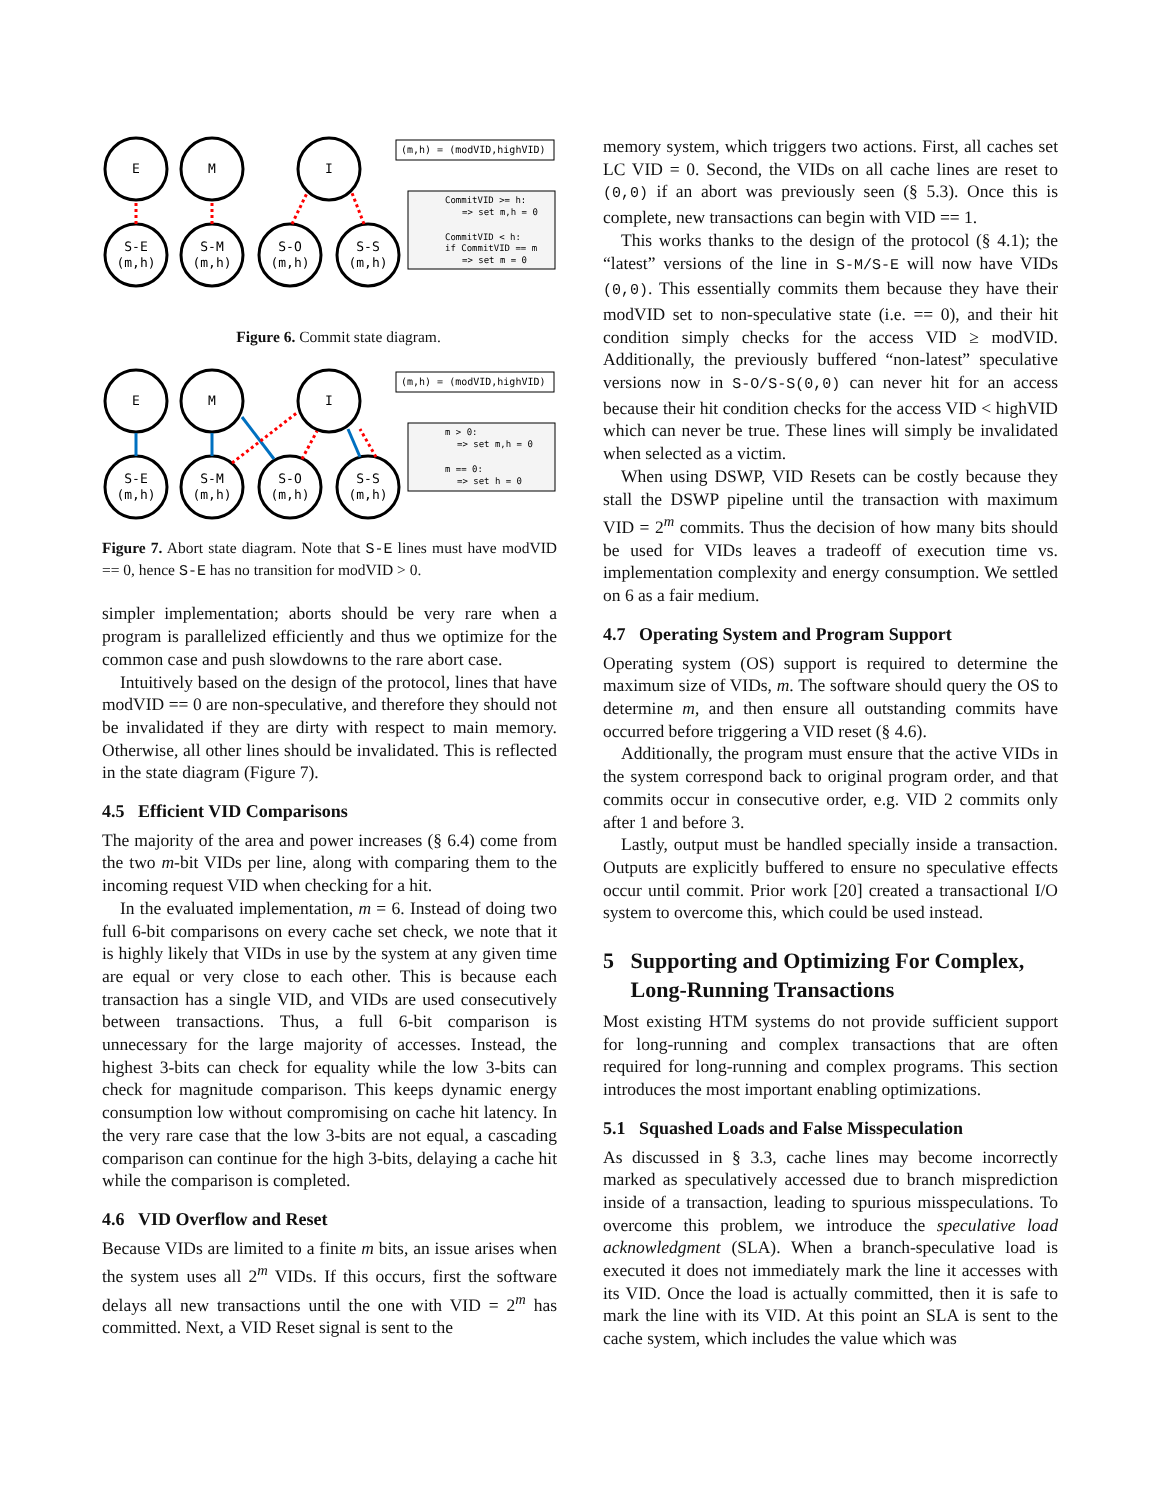E
M
I
S-E
(m,h)
S-M
(m,h)
S-O
(m,h)
S-S
(m,h)
(m,h) = (modVID,highVID)
CommitVID >= h:
=> set m,h = 0
CommitVID < h:
if CommitVID == m
=> set m = 0
Figure 6. Commit state diagram.
E
M
I
S-E
(m,h)
S-M
(m,h)
S-O
(m,h)
S-S
(m,h)
(m,h) = (modVID,highVID)
m > 0:
=> set m,h = 0
m == 0:
=> set h = 0
Figure 7. Abort state diagram. Note that S-E lines must have modVID == 0, hence S-E has no transition for modVID > 0.
simpler implementation; aborts should be very rare when a program is parallelized efficiently and thus we optimize for the common case and push slowdowns to the rare abort case.
Intuitively based on the design of the protocol, lines that have modVID == 0 are non-speculative, and therefore they should not be invalidated if they are dirty with respect to main memory. Otherwise, all other lines should be invalidated. This is reflected in the state diagram (Figure 7).
4.5 Efficient VID Comparisons
The majority of the area and power increases (§ 6.4) come from the two m-bit VIDs per line, along with comparing them to the incoming request VID when checking for a hit.
In the evaluated implementation, m = 6. Instead of doing two full 6-bit comparisons on every cache set check, we note that it is highly likely that VIDs in use by the system at any given time are equal or very close to each other. This is because each transaction has a single VID, and VIDs are used consecutively between transactions. Thus, a full 6-bit comparison is unnecessary for the large majority of accesses. Instead, the highest 3-bits can check for equality while the low 3-bits can check for magnitude comparison. This keeps dynamic energy consumption low without compromising on cache hit latency. In the very rare case that the low 3-bits are not equal, a cascading comparison can continue for the high 3-bits, delaying a cache hit while the comparison is completed.
4.6 VID Overflow and Reset
Because VIDs are limited to a finite m bits, an issue arises when the system uses all 2<sup>m</sup> VIDs. If this occurs, first the software delays all new transactions until the one with VID = 2<sup>m</sup> has committed. Next, a VID Reset signal is sent to the
memory system, which triggers two actions. First, all caches set LC VID = 0. Second, the VIDs on all cache lines are reset to (0,0) if an abort was previously seen (§ 5.3). Once this is complete, new transactions can begin with VID == 1.
This works thanks to the design of the protocol (§ 4.1); the “latest” versions of the line in S-M/S-E will now have VIDs (0,0). This essentially commits them because they have their modVID set to non-speculative state (i.e. == 0), and their hit condition simply checks for the access VID ≥ modVID. Additionally, the previously buffered “non-latest” speculative versions now in S-O/S-S(0,0) can never hit for an access because their hit condition checks for the access VID < highVID which can never be true. These lines will simply be invalidated when selected as a victim.
When using DSWP, VID Resets can be costly because they stall the DSWP pipeline until the transaction with maximum VID = 2<sup>m</sup> commits. Thus the decision of how many bits should be used for VIDs leaves a tradeoff of execution time vs. implementation complexity and energy consumption. We settled on 6 as a fair medium.
4.7 Operating System and Program Support
Operating system (OS) support is required to determine the maximum size of VIDs, m. The software should query the OS to determine m, and then ensure all outstanding commits have occurred before triggering a VID reset (§ 4.6).
Additionally, the program must ensure that the active VIDs in the system correspond back to original program order, and that commits occur in consecutive order, e.g. VID 2 commits only after 1 and before 3.
Lastly, output must be handled specially inside a transaction. Outputs are explicitly buffered to ensure no speculative effects occur until commit. Prior work [20] created a transactional I/O system to overcome this, which could be used instead.
5 Supporting and Optimizing For Complex,
Long-Running Transactions
Most existing HTM systems do not provide sufficient support for long-running and complex transactions that are often required for long-running and complex programs. This section introduces the most important enabling optimizations.
5.1 Squashed Loads and False Misspeculation
As discussed in § 3.3, cache lines may become incorrectly marked as speculatively accessed due to branch misprediction inside of a transaction, leading to spurious misspeculations. To overcome this problem, we introduce the speculative load acknowledgment (SLA). When a branch-speculative load is executed it does not immediately mark the line it accesses with its VID. Once the load is actually committed, then it is safe to mark the line with its VID. At this point an SLA is sent to the cache system, which includes the value which was